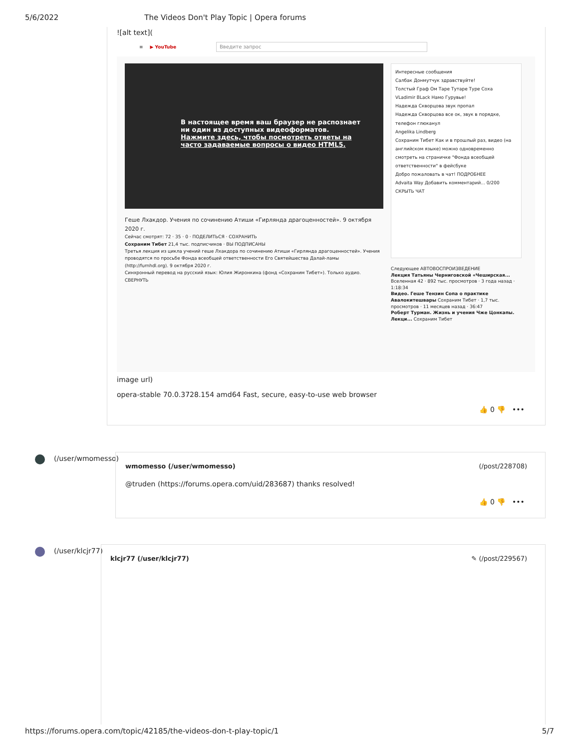5/6/2022 The Videos Don't Play Topic | Opera forums
![alt text](
≡ ▶ YouTube
Введите запрос
В настоящее время ваш браузер не распознает ни один из доступных видеоформатов.
Нажмите здесь, чтобы посмотреть ответы на часто задаваемые вопросы о видео HTML5.
Геше Лхакдор. Учения по сочинению Атиши «Гирлянда драгоценностей». 9 октября 2020 г.
Сейчас смотрят: 72 · 35 · 0 · ПОДЕЛИТЬСЯ · СОХРАНИТЬ
Сохраним Тибет 21,4 тыс. подписчиков · ВЫ ПОДПИСАНЫ
Третья лекция из цикла учений геше Лхакдора по сочинению Атиши «Гирлянда драгоценностей». Учения проводятся по просьбе Фонда всеобщей ответственности Его Святейшества Далай-ламы (http://furnhdl.org). 9 октября 2020 г.
Синхронный перевод на русский язык: Юлия Жиронкина (фонд «Сохраним Тибет»). Только аудио.
СВЕРНУТЬ
Интересные сообщения
Салбак Донмутчук здравствуйте!
Толстый Граф Ом Таре Тутаре Туре Соха
VLadimir BLack Намо Гурувье!
Надежда Скворцова звук пропал
Надежда Скворцова все ок, звук в порядке, телефон глюканул
Angelika Lindberg
Сохраним Тибет Как и в прошлый раз, видео (на английском языке) можно одновременно смотреть на страничке "Фонда всеобщей ответственности" в фейсбуке
Добро пожаловать в чат! ПОДРОБНЕЕ
Advaita Way Добавить комментарий... 0/200
СКРЫТЬ ЧАТ
Следующее АВТОВОСПРОИЗВЕДЕНИЕ
Лекция Татьяны Черниговской «Чеширская... Вселенная 42 · 892 тыс. просмотров · 3 года назад · 1:18:34
Видео. Геше Тензин Сопа о практике Авалокитешвары Сохраним Тибет · 1,7 тыс. просмотров · 11 месяцев назад · 36:47
Роберт Турман. Жизнь и учения Чже Цонкапы. Лекци... Сохраним Тибет
image url)
opera-stable 70.0.3728.154 amd64 Fast, secure, easy-to-use web browser
👍 0 👎 •••
(/user/wmomesso)
wmomesso (/user/wmomesso) (/post/228708)
@truden (https://forums.opera.com/uid/283687) thanks resolved!
👍 0 👎 •••
(/user/klcjr77)
klcjr77 (/user/klcjr77) ✎ (/post/229567)
https://forums.opera.com/topic/42185/the-videos-don-t-play-topic/1 5/7